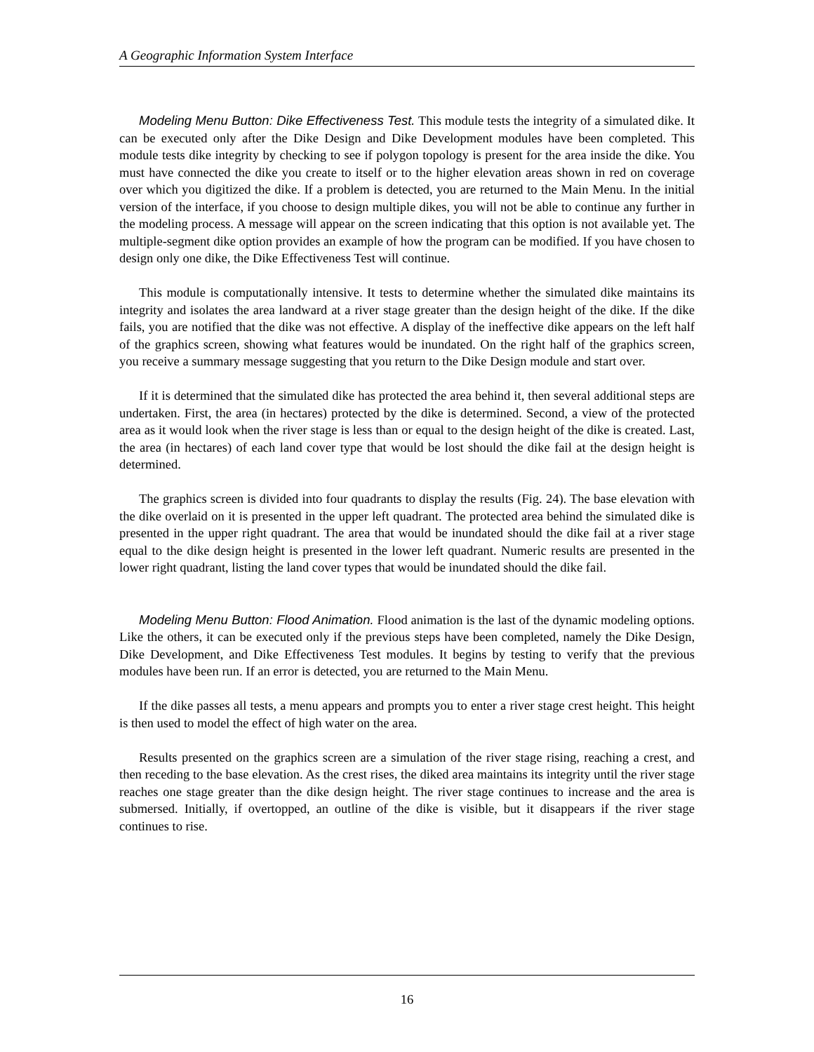A Geographic Information System Interface
Modeling Menu Button: Dike Effectiveness Test. This module tests the integrity of a simulated dike. It can be executed only after the Dike Design and Dike Development modules have been completed. This module tests dike integrity by checking to see if polygon topology is present for the area inside the dike. You must have connected the dike you create to itself or to the higher elevation areas shown in red on coverage over which you digitized the dike. If a problem is detected, you are returned to the Main Menu. In the initial version of the interface, if you choose to design multiple dikes, you will not be able to continue any further in the modeling process. A message will appear on the screen indicating that this option is not available yet. The multiple-segment dike option provides an example of how the program can be modified. If you have chosen to design only one dike, the Dike Effectiveness Test will continue.
This module is computationally intensive. It tests to determine whether the simulated dike maintains its integrity and isolates the area landward at a river stage greater than the design height of the dike. If the dike fails, you are notified that the dike was not effective. A display of the ineffective dike appears on the left half of the graphics screen, showing what features would be inundated. On the right half of the graphics screen, you receive a summary message suggesting that you return to the Dike Design module and start over.
If it is determined that the simulated dike has protected the area behind it, then several additional steps are undertaken. First, the area (in hectares) protected by the dike is determined. Second, a view of the protected area as it would look when the river stage is less than or equal to the design height of the dike is created. Last, the area (in hectares) of each land cover type that would be lost should the dike fail at the design height is determined.
The graphics screen is divided into four quadrants to display the results (Fig. 24). The base elevation with the dike overlaid on it is presented in the upper left quadrant. The protected area behind the simulated dike is presented in the upper right quadrant. The area that would be inundated should the dike fail at a river stage equal to the dike design height is presented in the lower left quadrant. Numeric results are presented in the lower right quadrant, listing the land cover types that would be inundated should the dike fail.
Modeling Menu Button: Flood Animation. Flood animation is the last of the dynamic modeling options. Like the others, it can be executed only if the previous steps have been completed, namely the Dike Design, Dike Development, and Dike Effectiveness Test modules. It begins by testing to verify that the previous modules have been run. If an error is detected, you are returned to the Main Menu.
If the dike passes all tests, a menu appears and prompts you to enter a river stage crest height. This height is then used to model the effect of high water on the area.
Results presented on the graphics screen are a simulation of the river stage rising, reaching a crest, and then receding to the base elevation. As the crest rises, the diked area maintains its integrity until the river stage reaches one stage greater than the dike design height. The river stage continues to increase and the area is submersed. Initially, if overtopped, an outline of the dike is visible, but it disappears if the river stage continues to rise.
16